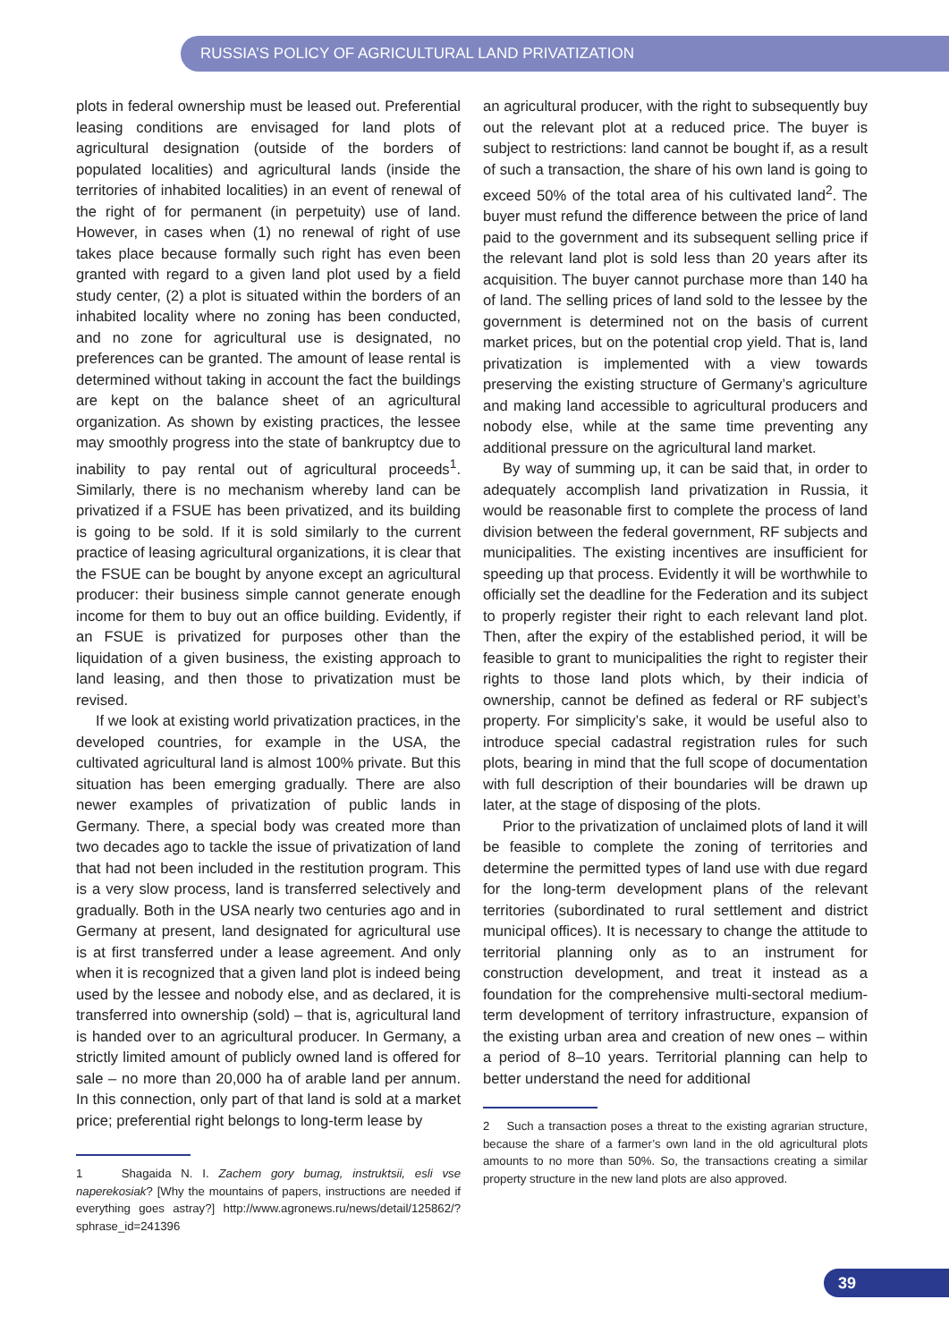RUSSIA’S POLICY OF AGRICULTURAL LAND PRIVATIZATION
plots in federal ownership must be leased out. Preferential leasing conditions are envisaged for land plots of agricultural designation (outside of the borders of populated localities) and agricultural lands (inside the territories of inhabited localities) in an event of renewal of the right of for permanent (in perpetuity) use of land. However, in cases when (1) no renewal of right of use takes place because formally such right has even been granted with regard to a given land plot used by a field study center, (2) a plot is situated within the borders of an inhabited locality where no zoning has been conducted, and no zone for agricultural use is designated, no preferences can be granted. The amount of lease rental is determined without taking in account the fact the buildings are kept on the balance sheet of an agricultural organization. As shown by existing practices, the lessee may smoothly progress into the state of bankruptcy due to inability to pay rental out of agricultural proceeds<sup>1</sup>. Similarly, there is no mechanism whereby land can be privatized if a FSUE has been privatized, and its building is going to be sold. If it is sold similarly to the current practice of leasing agricultural organizations, it is clear that the FSUE can be bought by anyone except an agricultural producer: their business simple cannot generate enough income for them to buy out an office building. Evidently, if an FSUE is privatized for purposes other than the liquidation of a given business, the existing approach to land leasing, and then those to privatization must be revised.
If we look at existing world privatization practices, in the developed countries, for example in the USA, the cultivated agricultural land is almost 100% private. But this situation has been emerging gradually. There are also newer examples of privatization of public lands in Germany. There, a special body was created more than two decades ago to tackle the issue of privatization of land that had not been included in the restitution program. This is a very slow process, land is transferred selectively and gradually. Both in the USA nearly two centuries ago and in Germany at present, land designated for agricultural use is at first transferred under a lease agreement. And only when it is recognized that a given land plot is indeed being used by the lessee and nobody else, and as declared, it is transferred into ownership (sold) – that is, agricultural land is handed over to an agricultural producer. In Germany, a strictly limited amount of publicly owned land is offered for sale – no more than 20,000 ha of arable land per annum. In this connection, only part of that land is sold at a market price; preferential right belongs to long-term lease by
1 Shagaida N. I. Zachem gory bumag, instruktsii, esli vse naperekosiak? [Why the mountains of papers, instructions are needed if everything goes astray?] http://www.agronews.ru/news/detail/125862/?sphrase_id=241396
an agricultural producer, with the right to subsequently buy out the relevant plot at a reduced price. The buyer is subject to restrictions: land cannot be bought if, as a result of such a transaction, the share of his own land is going to exceed 50% of the total area of his cultivated land<sup>2</sup>. The buyer must refund the difference between the price of land paid to the government and its subsequent selling price if the relevant land plot is sold less than 20 years after its acquisition. The buyer cannot purchase more than 140 ha of land. The selling prices of land sold to the lessee by the government is determined not on the basis of current market prices, but on the potential crop yield. That is, land privatization is implemented with a view towards preserving the existing structure of Germany’s agriculture and making land accessible to agricultural producers and nobody else, while at the same time preventing any additional pressure on the agricultural land market.
By way of summing up, it can be said that, in order to adequately accomplish land privatization in Russia, it would be reasonable first to complete the process of land division between the federal government, RF subjects and municipalities. The existing incentives are insufficient for speeding up that process. Evidently it will be worthwhile to officially set the deadline for the Federation and its subject to properly register their right to each relevant land plot. Then, after the expiry of the established period, it will be feasible to grant to municipalities the right to register their rights to those land plots which, by their indicia of ownership, cannot be defined as federal or RF subject’s property. For simplicity’s sake, it would be useful also to introduce special cadastral registration rules for such plots, bearing in mind that the full scope of documentation with full description of their boundaries will be drawn up later, at the stage of disposing of the plots.
Prior to the privatization of unclaimed plots of land it will be feasible to complete the zoning of territories and determine the permitted types of land use with due regard for the long-term development plans of the relevant territories (subordinated to rural settlement and district municipal offices). It is necessary to change the attitude to territorial planning only as to an instrument for construction development, and treat it instead as a foundation for the comprehensive multi-sectoral medium-term development of territory infrastructure, expansion of the existing urban area and creation of new ones – within a period of 8–10 years. Territorial planning can help to better understand the need for additional
2 Such a transaction poses a threat to the existing agrarian structure, because the share of a farmer’s own land in the old agricultural plots amounts to no more than 50%. So, the transactions creating a similar property structure in the new land plots are also approved.
39